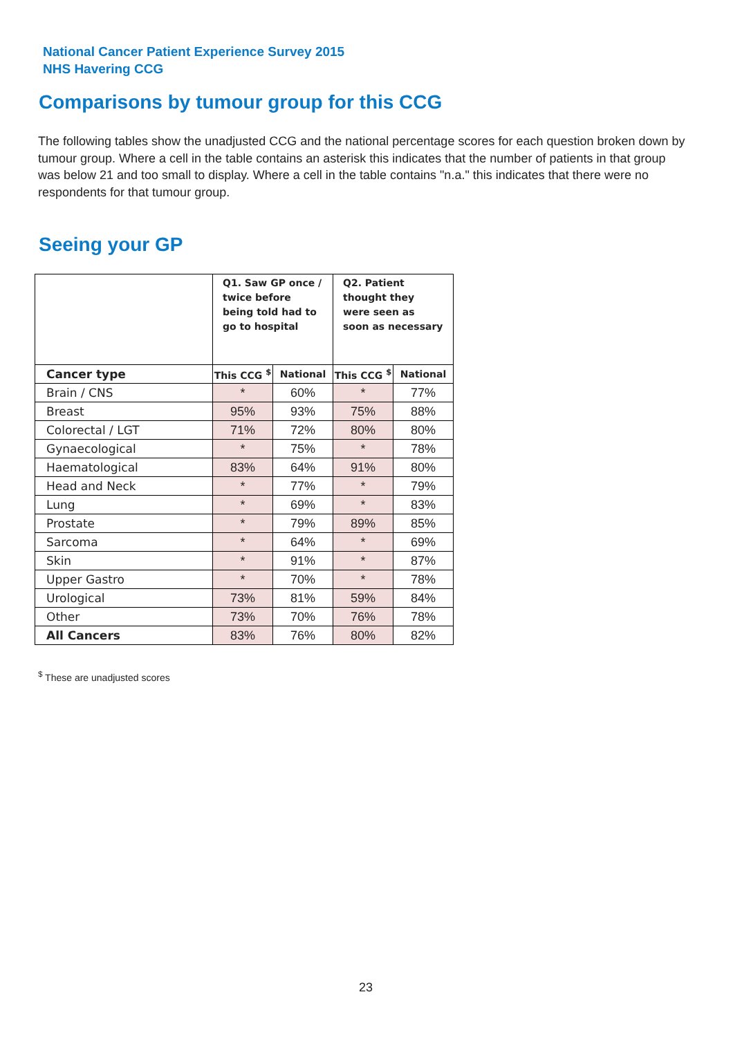National Cancer Patient Experience Survey 2015
NHS Havering CCG
Comparisons by tumour group for this CCG
The following tables show the unadjusted CCG and the national percentage scores for each question broken down by tumour group. Where a cell in the table contains an asterisk this indicates that the number of patients in that group was below 21 and too small to display. Where a cell in the table contains "n.a." this indicates that there were no respondents for that tumour group.
Seeing your GP
| | Q1. Saw GP once / twice before being told had to go to hospital | | Q2. Patient thought they were seen as soon as necessary | |
| --- | --- | --- | --- | --- |
| Cancer type | This CCG <sup>$</sup> | National | This CCG <sup>$</sup> | National |
| Brain / CNS | * | 60% | * | 77% |
| Breast | 95% | 93% | 75% | 88% |
| Colorectal / LGT | 71% | 72% | 80% | 80% |
| Gynaecological | * | 75% | * | 78% |
| Haematological | 83% | 64% | 91% | 80% |
| Head and Neck | * | 77% | * | 79% |
| Lung | * | 69% | * | 83% |
| Prostate | * | 79% | 89% | 85% |
| Sarcoma | * | 64% | * | 69% |
| Skin | * | 91% | * | 87% |
| Upper Gastro | * | 70% | * | 78% |
| Urological | 73% | 81% | 59% | 84% |
| Other | 73% | 70% | 76% | 78% |
| All Cancers | 83% | 76% | 80% | 82% |
<sup>$</sup> These are unadjusted scores
23